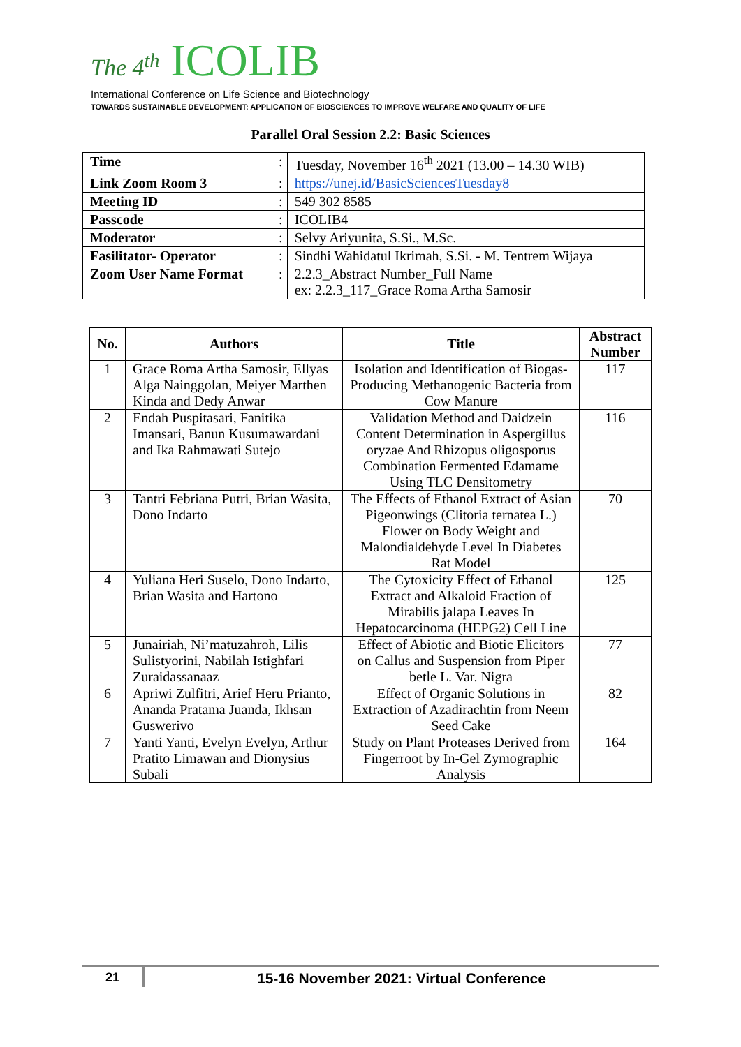The 4<sup>th</sup> ICOLIB
International Conference on Life Science and Biotechnology
TOWARDS SUSTAINABLE DEVELOPMENT: APPLICATION OF BIOSCIENCES TO IMPROVE WELFARE AND QUALITY OF LIFE
Parallel Oral Session 2.2: Basic Sciences
| Time | : | Tuesday, November 16<sup>th</sup> 2021 (13.00 – 14.30 WIB) |
| Link Zoom Room 3 | : | https://unej.id/BasicSciencesTuesday8 |
| Meeting ID | : | 549 302 8585 |
| Passcode | : | ICOLIB4 |
| Moderator | : | Selvy Ariyunita, S.Si., M.Sc. |
| Fasilitator- Operator | : | Sindhi Wahidatul Ikrimah, S.Si. - M. Tentrem Wijaya |
| Zoom User Name Format | : | 2.2.3_Abstract Number_Full Name ex: 2.2.3_117_Grace Roma Artha Samosir |
| No. | Authors | Title | Abstract Number |
| --- | --- | --- | --- |
| 1 | Grace Roma Artha Samosir, Ellyas Alga Nainggolan, Meiyer Marthen Kinda and Dedy Anwar | Isolation and Identification of Biogas-Producing Methanogenic Bacteria from Cow Manure | 117 |
| 2 | Endah Puspitasari, Fanitika Imansari, Banun Kusumawardani and Ika Rahmawati Sutejo | Validation Method and Daidzein Content Determination in Aspergillus oryzae And Rhizopus oligosporus Combination Fermented Edamame Using TLC Densitometry | 116 |
| 3 | Tantri Febriana Putri, Brian Wasita, Dono Indarto | The Effects of Ethanol Extract of Asian Pigeonwings (Clitoria ternatea L.) Flower on Body Weight and Malondialdehyde Level In Diabetes Rat Model | 70 |
| 4 | Yuliana Heri Suselo, Dono Indarto, Brian Wasita and Hartono | The Cytoxicity Effect of Ethanol Extract and Alkaloid Fraction of Mirabilis jalapa Leaves In Hepatocarcinoma (HEPG2) Cell Line | 125 |
| 5 | Junairiah, Ni’matuzahroh, Lilis Sulistyorini, Nabilah Istighfari Zuraidassanaaz | Effect of Abiotic and Biotic Elicitors on Callus and Suspension from Piper betle L. Var. Nigra | 77 |
| 6 | Apriwi Zulfitri, Arief Heru Prianto, Ananda Pratama Juanda, Ikhsan Guswerivo | Effect of Organic Solutions in Extraction of Azadirachtin from Neem Seed Cake | 82 |
| 7 | Yanti Yanti, Evelyn Evelyn, Arthur Pratito Limawan and Dionysius Subali | Study on Plant Proteases Derived from Fingerroot by In-Gel Zymographic Analysis | 164 |
21
15-16 November 2021: Virtual Conference